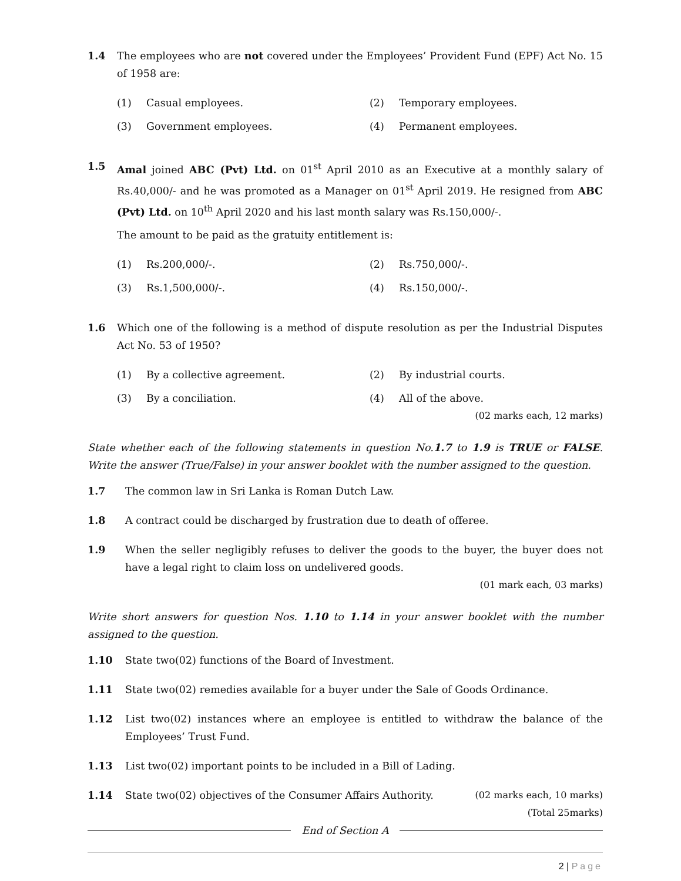1.4 The employees who are not covered under the Employees’ Provident Fund (EPF) Act No. 15 of 1958 are:
(1) Casual employees.
(2) Temporary employees.
(3) Government employees.
(4) Permanent employees.
1.5 Amal joined ABC (Pvt) Ltd. on 01<sup>st</sup> April 2010 as an Executive at a monthly salary of Rs.40,000/- and he was promoted as a Manager on 01<sup>st</sup> April 2019. He resigned from ABC (Pvt) Ltd. on 10<sup>th</sup> April 2020 and his last month salary was Rs.150,000/-.
The amount to be paid as the gratuity entitlement is:
(1) Rs.200,000/-.
(2) Rs.750,000/-.
(3) Rs.1,500,000/-.
(4) Rs.150,000/-.
1.6 Which one of the following is a method of dispute resolution as per the Industrial Disputes Act No. 53 of 1950?
(1) By a collective agreement.
(2) By industrial courts.
(3) By a conciliation.
(4) All of the above.
(02 marks each, 12 marks)
State whether each of the following statements in question No.1.7 to 1.9 is TRUE or FALSE. Write the answer (True/False) in your answer booklet with the number assigned to the question.
1.7 The common law in Sri Lanka is Roman Dutch Law.
1.8 A contract could be discharged by frustration due to death of offeree.
1.9 When the seller negligibly refuses to deliver the goods to the buyer, the buyer does not have a legal right to claim loss on undelivered goods.
(01 mark each, 03 marks)
Write short answers for question Nos. 1.10 to 1.14 in your answer booklet with the number assigned to the question.
1.10 State two(02) functions of the Board of Investment.
1.11 State two(02) remedies available for a buyer under the Sale of Goods Ordinance.
1.12 List two(02) instances where an employee is entitled to withdraw the balance of the Employees’ Trust Fund.
1.13 List two(02) important points to be included in a Bill of Lading.
1.14 State two(02) objectives of the Consumer Affairs Authority. (02 marks each, 10 marks)
(Total 25marks)
End of Section A
2 | Page